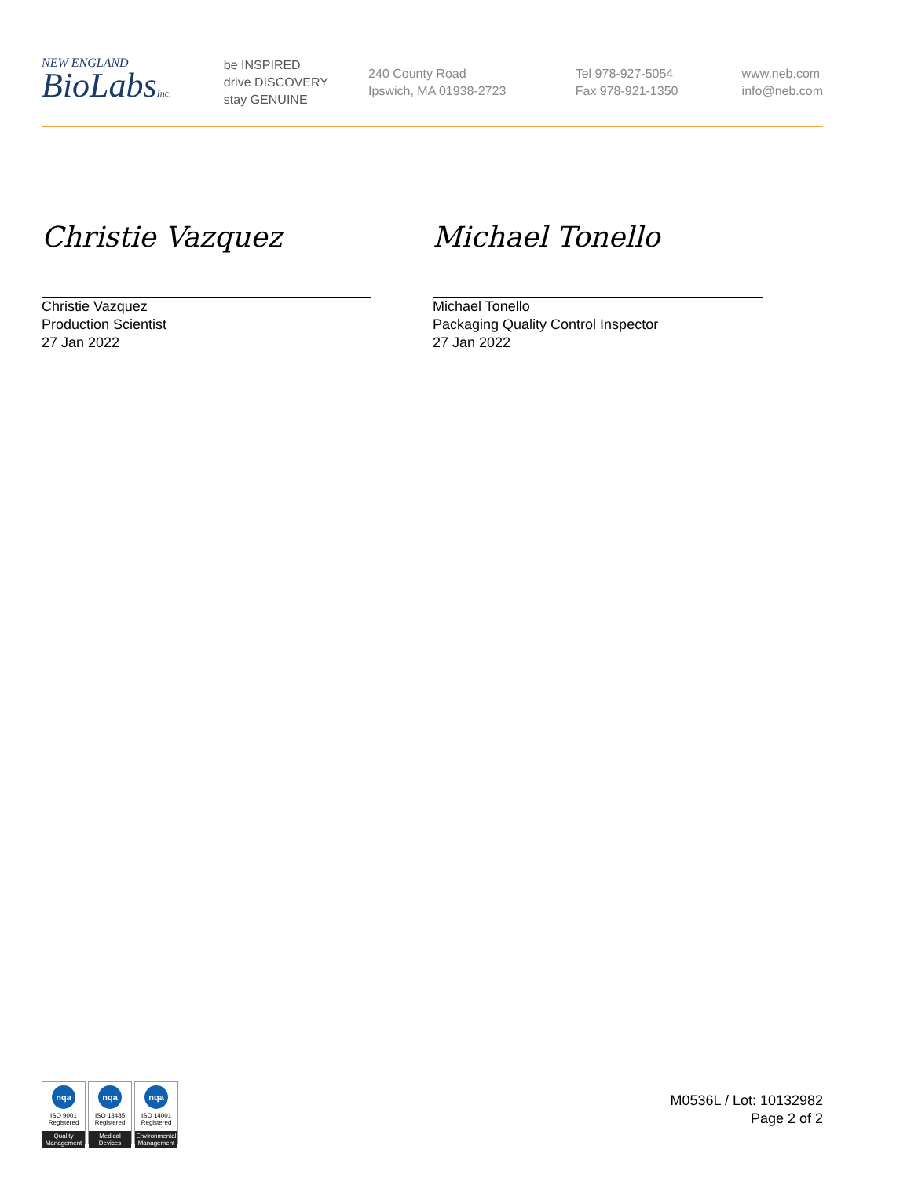NEW ENGLAND
BioLabsInc.
be INSPIRED
drive DISCOVERY
stay GENUINE
240 County Road
Ipswich, MA 01938-2723
Tel 978-927-5054
Fax 978-921-1350
www.neb.com
info@neb.com
Christie Vazquez
Christie Vazquez
Production Scientist
27 Jan 2022
Michael Tonello
Michael Tonello
Packaging Quality Control Inspector
27 Jan 2022
nqa
ISO 9001
Registered
Quality Management
nqa
ISO 13485
Registered
Medical Devices
nqa
ISO 14001
Registered
Environmental Management
M0536L / Lot: 10132982
Page 2 of 2